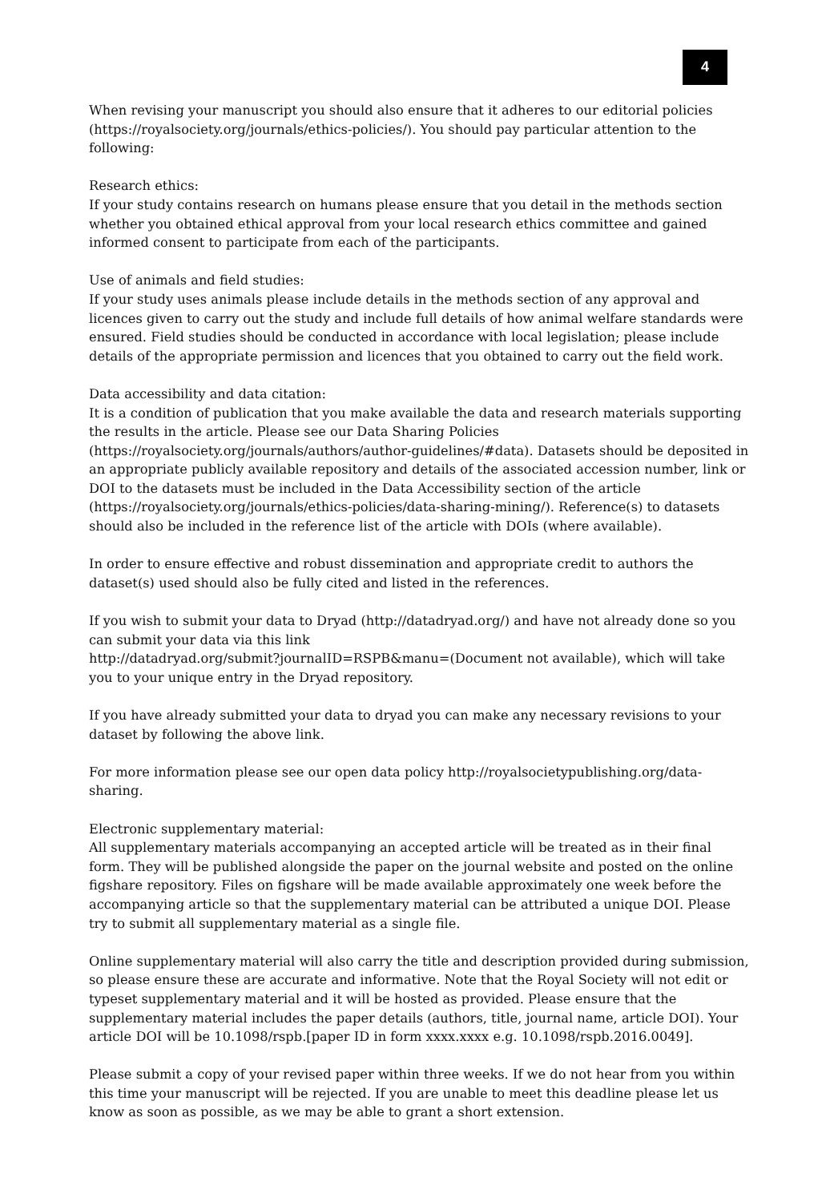4
When revising your manuscript you should also ensure that it adheres to our editorial policies (https://royalsociety.org/journals/ethics-policies/). You should pay particular attention to the following:
Research ethics:
If your study contains research on humans please ensure that you detail in the methods section whether you obtained ethical approval from your local research ethics committee and gained informed consent to participate from each of the participants.
Use of animals and field studies:
If your study uses animals please include details in the methods section of any approval and licences given to carry out the study and include full details of how animal welfare standards were ensured. Field studies should be conducted in accordance with local legislation; please include details of the appropriate permission and licences that you obtained to carry out the field work.
Data accessibility and data citation:
It is a condition of publication that you make available the data and research materials supporting the results in the article. Please see our Data Sharing Policies (https://royalsociety.org/journals/authors/author-guidelines/#data). Datasets should be deposited in an appropriate publicly available repository and details of the associated accession number, link or DOI to the datasets must be included in the Data Accessibility section of the article (https://royalsociety.org/journals/ethics-policies/data-sharing-mining/). Reference(s) to datasets should also be included in the reference list of the article with DOIs (where available).
In order to ensure effective and robust dissemination and appropriate credit to authors the dataset(s) used should also be fully cited and listed in the references.
If you wish to submit your data to Dryad (http://datadryad.org/) and have not already done so you can submit your data via this link
http://datadryad.org/submit?journalID=RSPB&manu=(Document not available), which will take you to your unique entry in the Dryad repository.
If you have already submitted your data to dryad you can make any necessary revisions to your dataset by following the above link.
For more information please see our open data policy http://royalsocietypublishing.org/data-sharing.
Electronic supplementary material:
All supplementary materials accompanying an accepted article will be treated as in their final form. They will be published alongside the paper on the journal website and posted on the online figshare repository. Files on figshare will be made available approximately one week before the accompanying article so that the supplementary material can be attributed a unique DOI. Please try to submit all supplementary material as a single file.
Online supplementary material will also carry the title and description provided during submission, so please ensure these are accurate and informative. Note that the Royal Society will not edit or typeset supplementary material and it will be hosted as provided. Please ensure that the supplementary material includes the paper details (authors, title, journal name, article DOI). Your article DOI will be 10.1098/rspb.[paper ID in form xxxx.xxxx e.g. 10.1098/rspb.2016.0049].
Please submit a copy of your revised paper within three weeks. If we do not hear from you within this time your manuscript will be rejected. If you are unable to meet this deadline please let us know as soon as possible, as we may be able to grant a short extension.